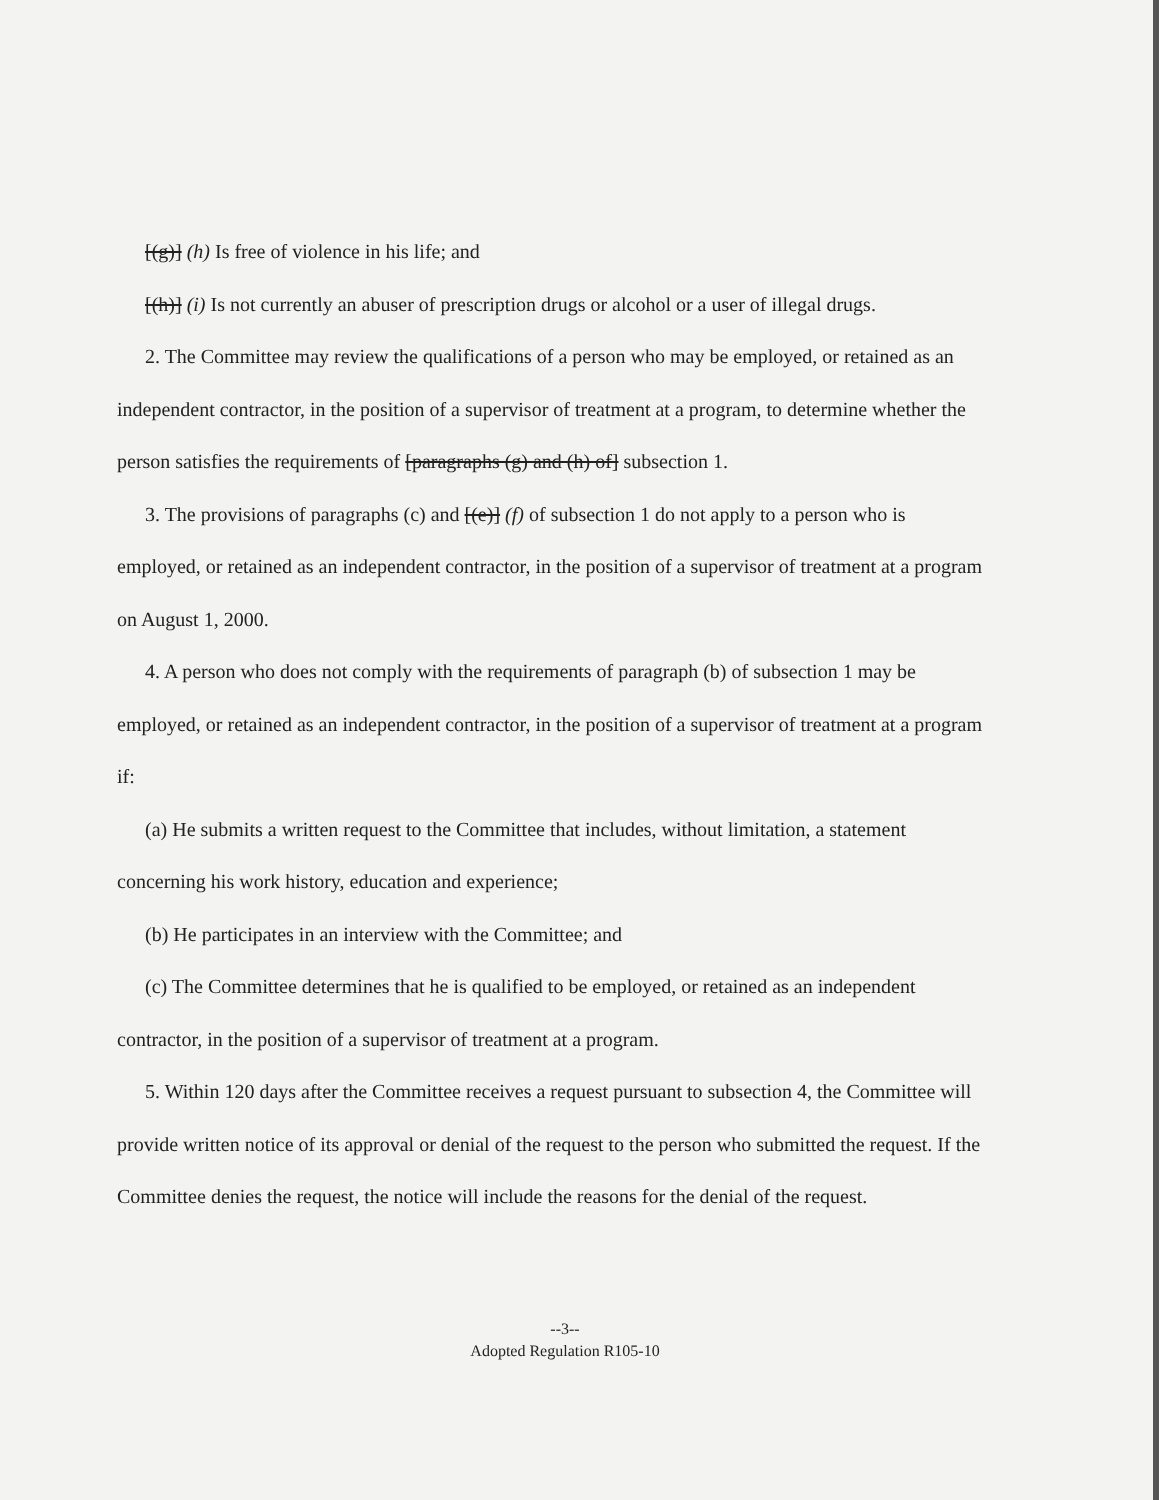[(g)] (h) Is free of violence in his life; and
[(h)] (i) Is not currently an abuser of prescription drugs or alcohol or a user of illegal drugs.
2. The Committee may review the qualifications of a person who may be employed, or retained as an independent contractor, in the position of a supervisor of treatment at a program, to determine whether the person satisfies the requirements of [paragraphs (g) and (h) of] subsection 1.
3. The provisions of paragraphs (c) and [(e)] (f) of subsection 1 do not apply to a person who is employed, or retained as an independent contractor, in the position of a supervisor of treatment at a program on August 1, 2000.
4. A person who does not comply with the requirements of paragraph (b) of subsection 1 may be employed, or retained as an independent contractor, in the position of a supervisor of treatment at a program if:
(a) He submits a written request to the Committee that includes, without limitation, a statement concerning his work history, education and experience;
(b) He participates in an interview with the Committee; and
(c) The Committee determines that he is qualified to be employed, or retained as an independent contractor, in the position of a supervisor of treatment at a program.
5. Within 120 days after the Committee receives a request pursuant to subsection 4, the Committee will provide written notice of its approval or denial of the request to the person who submitted the request. If the Committee denies the request, the notice will include the reasons for the denial of the request.
--3--
Adopted Regulation R105-10